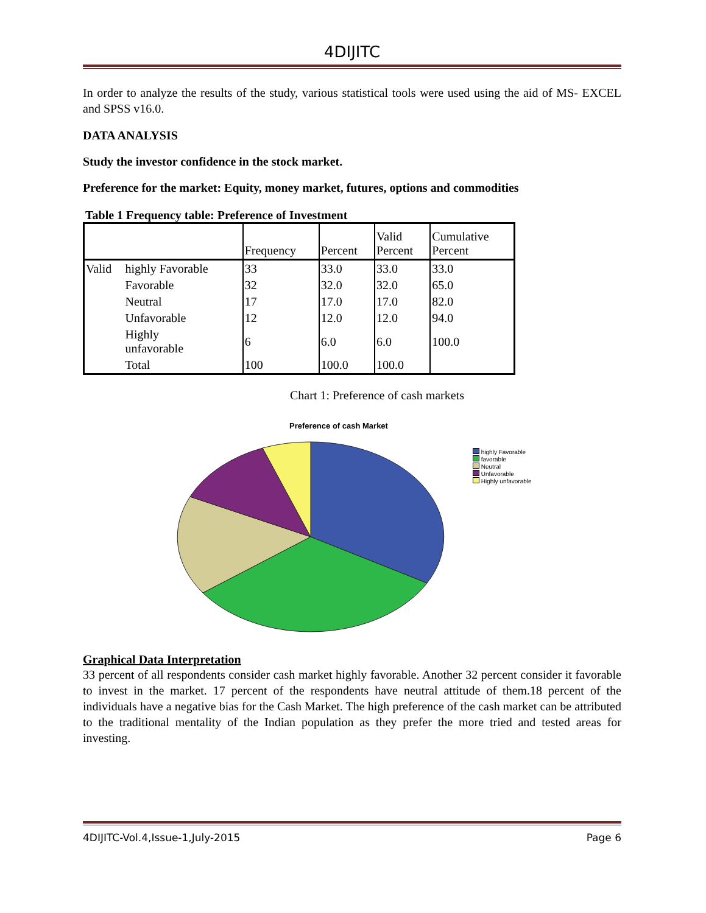4DIJITC
In order to analyze the results of the study, various statistical tools were used using the aid of MS- EXCEL and SPSS v16.0.
DATA ANALYSIS
Study the investor confidence in the stock market.
Preference for the market: Equity, money market, futures, options and commodities
Table 1 Frequency table: Preference of Investment
| | | Frequency | Percent | Valid Percent | Cumulative Percent |
| --- | --- | --- | --- | --- | --- |
| Valid | highly Favorable | 33 | 33.0 | 33.0 | 33.0 |
| | Favorable | 32 | 32.0 | 32.0 | 65.0 |
| | Neutral | 17 | 17.0 | 17.0 | 82.0 |
| | Unfavorable | 12 | 12.0 | 12.0 | 94.0 |
| | Highly unfavorable | 6 | 6.0 | 6.0 | 100.0 |
| | Total | 100 | 100.0 | 100.0 | |
Chart 1: Preference of cash markets
Preference of cash Market
highly Favorable
favorable
Neutral
Unfavorable
Highly unfavorable
Graphical Data Interpretation
33 percent of all respondents consider cash market highly favorable. Another 32 percent consider it favorable to invest in the market. 17 percent of the respondents have neutral attitude of them.18 percent of the individuals have a negative bias for the Cash Market. The high preference of the cash market can be attributed to the traditional mentality of the Indian population as they prefer the more tried and tested areas for investing.
4DIJITC-Vol.4,Issue-1,July-2015 Page 6